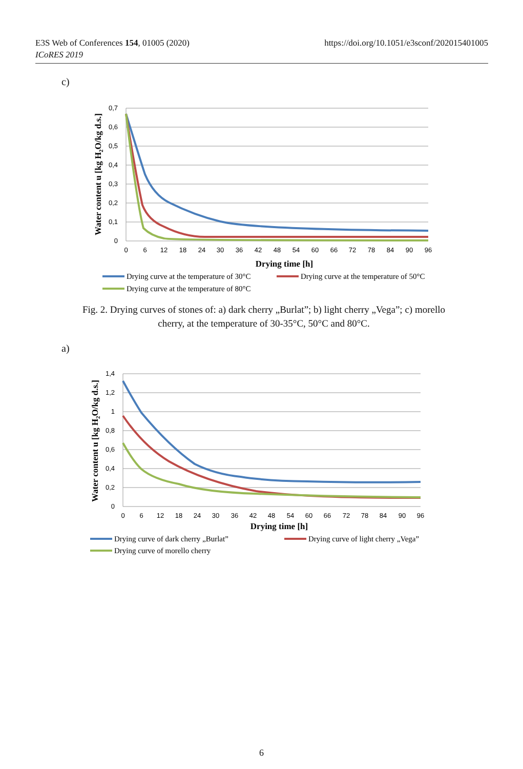https://doi.org/10.1051/e3sconf/202015401005 E3S Web of Conferences 154, 01005 (2020)
ICoRES 2019
c)
0,7
0,6
0,5
0,4
0,3
0,2
0,1
0
0
6
12
18
24
30
36
42
48
54
60
66
72
78
84
90
96
Drying time [h]
Water content u [kg H2O/kg d.s.]
Drying curve at the temperature of 30°C
Drying curve at the temperature of 50°C
Drying curve at the temperature of 80°C
Fig. 2. Drying curves of stones of: a) dark cherry „Burlat”; b) light cherry „Vega”; c) morello cherry, at the temperature of 30-35°C, 50°C and 80°C.
a)
1,4
1,2
1
0,8
0,6
0,4
0,2
0
0
6
12
18
24
30
36
42
48
54
60
66
72
78
84
90
96
Drying time [h]
Water content u [kg H2O/kg d.s.]
Drying curve of dark cherry „Burlat”
Drying curve of light cherry „Vega”
Drying curve of morello cherry
6